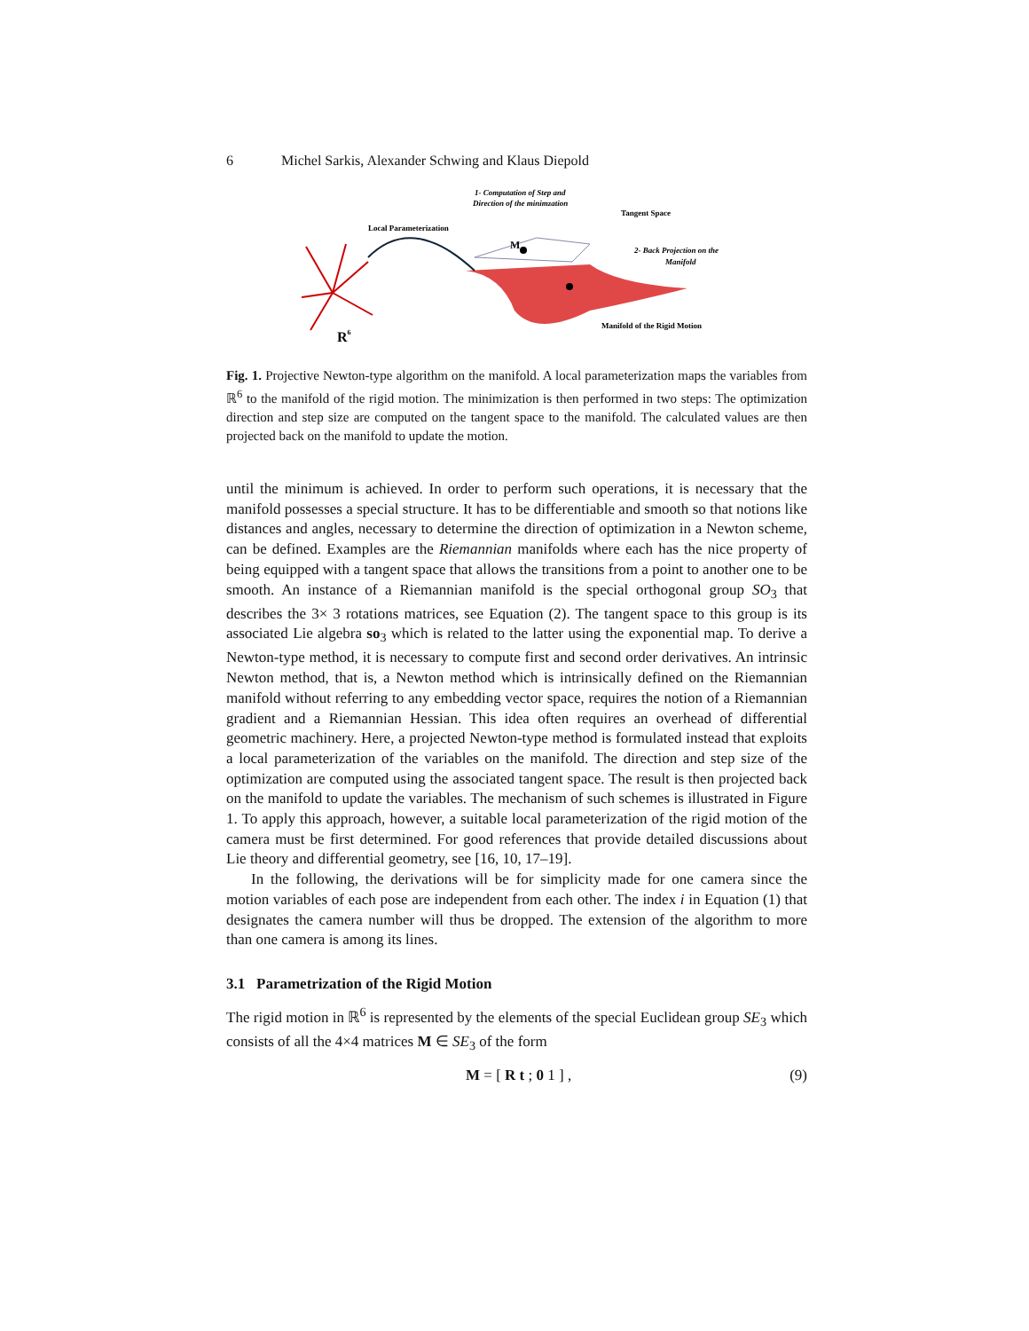6 Michel Sarkis, Alexander Schwing and Klaus Diepold
R6
Local Parameterization
1- Computation of Step and
Direction of the minimzation
Tangent Space
2- Back Projection on the
Manifold
M
Manifold of the Rigid Motion
Fig. 1. Projective Newton-type algorithm on the manifold. A local parameterization maps the variables from ℝ<sup>6</sup> to the manifold of the rigid motion. The minimization is then performed in two steps: The optimization direction and step size are computed on the tangent space to the manifold. The calculated values are then projected back on the manifold to update the motion.
until the minimum is achieved. In order to perform such operations, it is necessary that the manifold possesses a special structure. It has to be differentiable and smooth so that notions like distances and angles, necessary to determine the direction of optimization in a Newton scheme, can be defined. Examples are the Riemannian manifolds where each has the nice property of being equipped with a tangent space that allows the transitions from a point to another one to be smooth. An instance of a Riemannian manifold is the special orthogonal group SO<sub>3</sub> that describes the 3× 3 rotations matrices, see Equation (2). The tangent space to this group is its associated Lie algebra so<sub>3</sub> which is related to the latter using the exponential map. To derive a Newton-type method, it is necessary to compute first and second order derivatives. An intrinsic Newton method, that is, a Newton method which is intrinsically defined on the Riemannian manifold without referring to any embedding vector space, requires the notion of a Riemannian gradient and a Riemannian Hessian. This idea often requires an overhead of differential geometric machinery. Here, a projected Newton-type method is formulated instead that exploits a local parameterization of the variables on the manifold. The direction and step size of the optimization are computed using the associated tangent space. The result is then projected back on the manifold to update the variables. The mechanism of such schemes is illustrated in Figure 1. To apply this approach, however, a suitable local parameterization of the rigid motion of the camera must be first determined. For good references that provide detailed discussions about Lie theory and differential geometry, see [16, 10, 17–19].
In the following, the derivations will be for simplicity made for one camera since the motion variables of each pose are independent from each other. The index i in Equation (1) that designates the camera number will thus be dropped. The extension of the algorithm to more than one camera is among its lines.
3.1 Parametrization of the Rigid Motion
The rigid motion in ℝ<sup>6</sup> is represented by the elements of the special Euclidean group SE<sub>3</sub> which consists of all the 4×4 matrices M ∈ SE<sub>3</sub> of the form
M = [ R t ; 0 1 ] , (9)